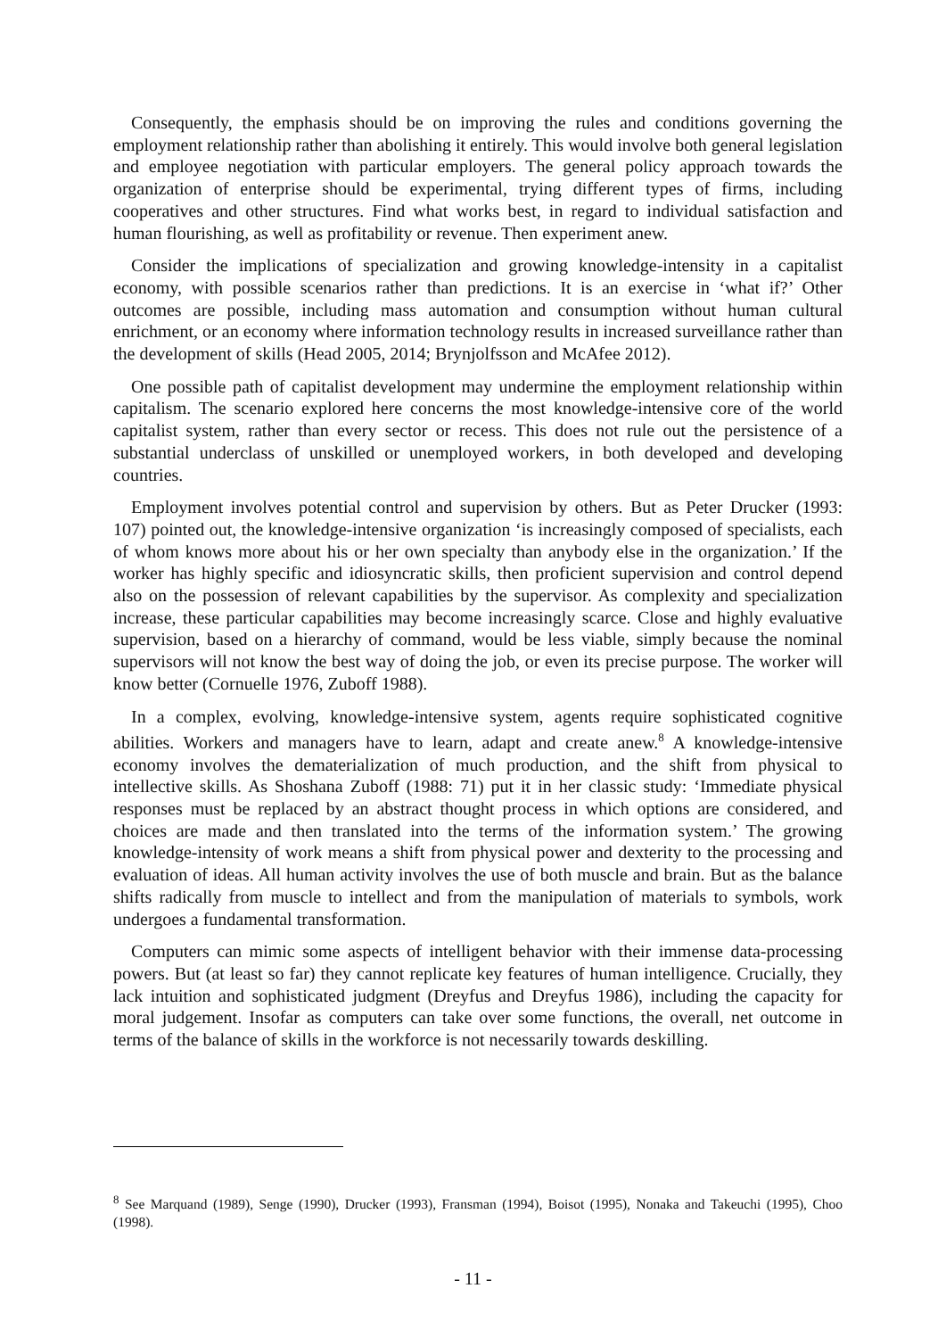Consequently, the emphasis should be on improving the rules and conditions governing the employment relationship rather than abolishing it entirely. This would involve both general legislation and employee negotiation with particular employers. The general policy approach towards the organization of enterprise should be experimental, trying different types of firms, including cooperatives and other structures. Find what works best, in regard to individual satisfaction and human flourishing, as well as profitability or revenue. Then experiment anew.
Consider the implications of specialization and growing knowledge-intensity in a capitalist economy, with possible scenarios rather than predictions. It is an exercise in ‘what if?’ Other outcomes are possible, including mass automation and consumption without human cultural enrichment, or an economy where information technology results in increased surveillance rather than the development of skills (Head 2005, 2014; Brynjolfsson and McAfee 2012).
One possible path of capitalist development may undermine the employment relationship within capitalism. The scenario explored here concerns the most knowledge-intensive core of the world capitalist system, rather than every sector or recess. This does not rule out the persistence of a substantial underclass of unskilled or unemployed workers, in both developed and developing countries.
Employment involves potential control and supervision by others. But as Peter Drucker (1993: 107) pointed out, the knowledge-intensive organization ‘is increasingly composed of specialists, each of whom knows more about his or her own specialty than anybody else in the organization.’ If the worker has highly specific and idiosyncratic skills, then proficient supervision and control depend also on the possession of relevant capabilities by the supervisor. As complexity and specialization increase, these particular capabilities may become increasingly scarce. Close and highly evaluative supervision, based on a hierarchy of command, would be less viable, simply because the nominal supervisors will not know the best way of doing the job, or even its precise purpose. The worker will know better (Cornuelle 1976, Zuboff 1988).
In a complex, evolving, knowledge-intensive system, agents require sophisticated cognitive abilities. Workers and managers have to learn, adapt and create anew.<sup>8</sup> A knowledge-intensive economy involves the dematerialization of much production, and the shift from physical to intellective skills. As Shoshana Zuboff (1988: 71) put it in her classic study: ‘Immediate physical responses must be replaced by an abstract thought process in which options are considered, and choices are made and then translated into the terms of the information system.’ The growing knowledge-intensity of work means a shift from physical power and dexterity to the processing and evaluation of ideas. All human activity involves the use of both muscle and brain. But as the balance shifts radically from muscle to intellect and from the manipulation of materials to symbols, work undergoes a fundamental transformation.
Computers can mimic some aspects of intelligent behavior with their immense data-processing powers. But (at least so far) they cannot replicate key features of human intelligence. Crucially, they lack intuition and sophisticated judgment (Dreyfus and Dreyfus 1986), including the capacity for moral judgement. Insofar as computers can take over some functions, the overall, net outcome in terms of the balance of skills in the workforce is not necessarily towards deskilling.
<sup>8</sup> See Marquand (1989), Senge (1990), Drucker (1993), Fransman (1994), Boisot (1995), Nonaka and Takeuchi (1995), Choo (1998).
- 11 -